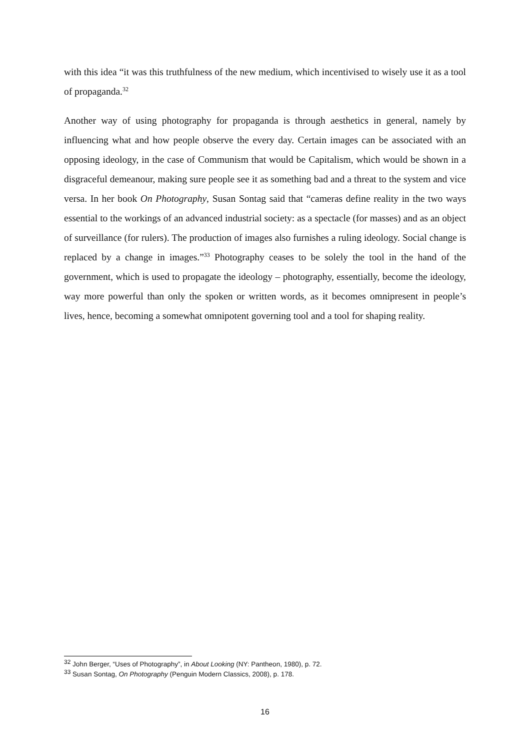with this idea “it was this truthfulness of the new medium, which incentivised to wisely use it as a tool of propaganda.<sup>32</sup>
Another way of using photography for propaganda is through aesthetics in general, namely by influencing what and how people observe the every day. Certain images can be associated with an opposing ideology, in the case of Communism that would be Capitalism, which would be shown in a disgraceful demeanour, making sure people see it as something bad and a threat to the system and vice versa. In her book On Photography, Susan Sontag said that “cameras define reality in the two ways essential to the workings of an advanced industrial society: as a spectacle (for masses) and as an object of surveillance (for rulers). The production of images also furnishes a ruling ideology. Social change is replaced by a change in images.”<sup>33</sup> Photography ceases to be solely the tool in the hand of the government, which is used to propagate the ideology – photography, essentially, become the ideology, way more powerful than only the spoken or written words, as it becomes omnipresent in people’s lives, hence, becoming a somewhat omnipotent governing tool and a tool for shaping reality.
<sup>32</sup> John Berger, “Uses of Photography”, in About Looking (NY: Pantheon, 1980), p. 72.
<sup>33</sup> Susan Sontag, On Photography (Penguin Modern Classics, 2008), p. 178.
16